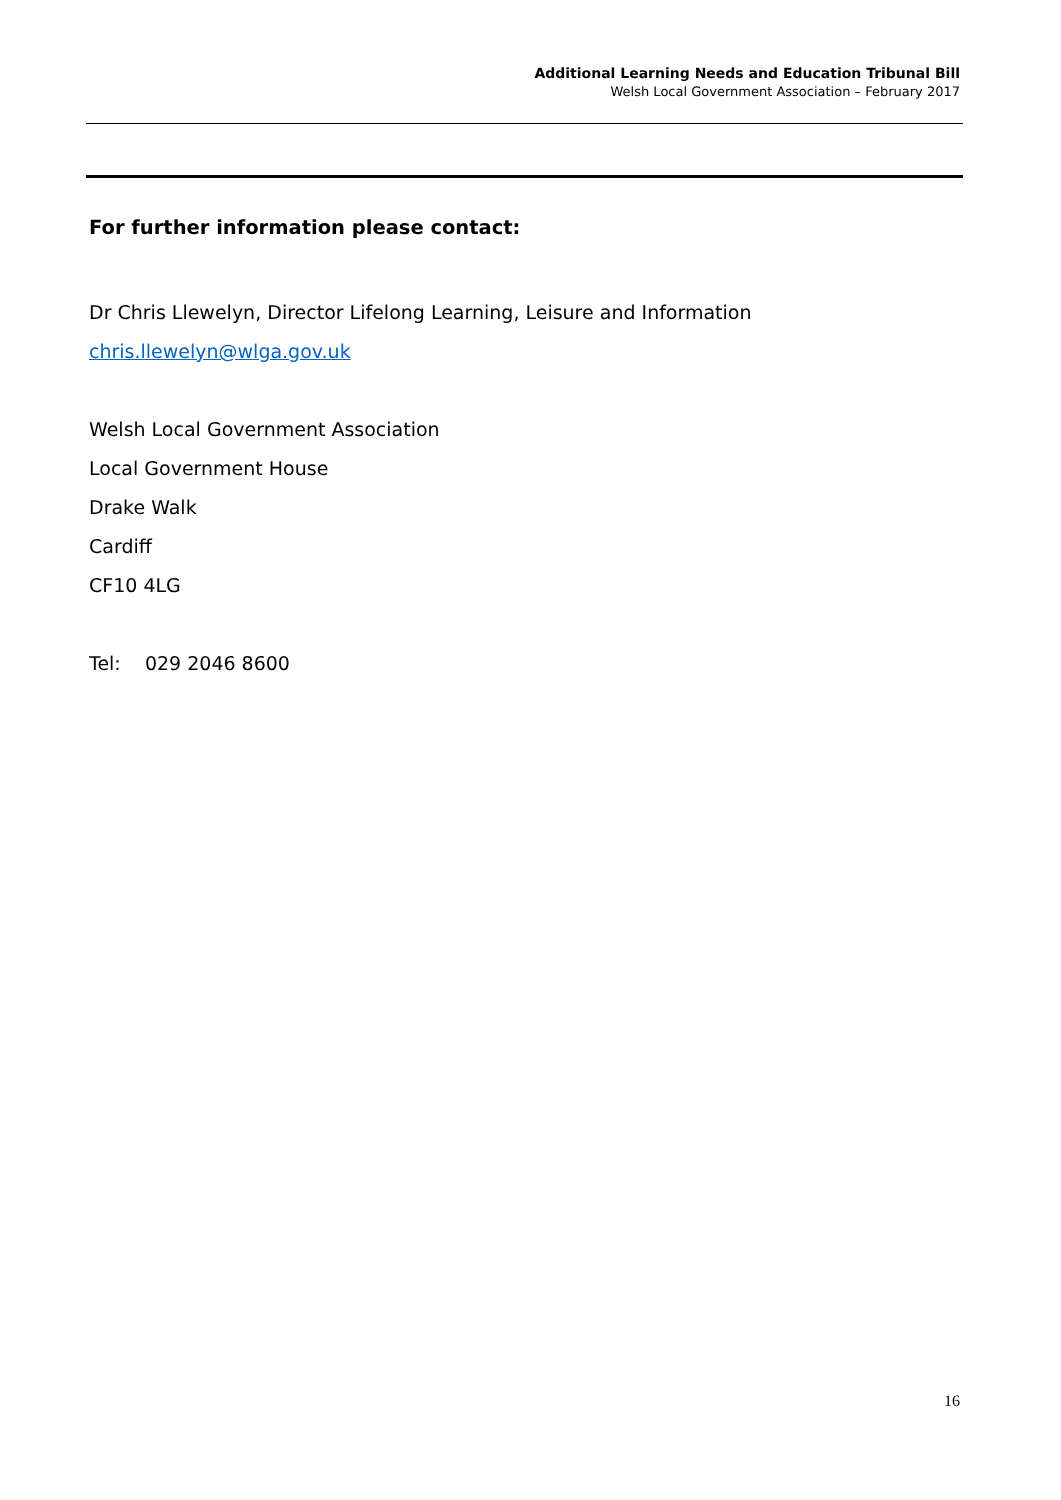Additional Learning Needs and Education Tribunal Bill
Welsh Local Government Association – February 2017
For further information please contact:
Dr Chris Llewelyn, Director Lifelong Learning, Leisure and Information
chris.llewelyn@wlga.gov.uk
Welsh Local Government Association
Local Government House
Drake Walk
Cardiff
CF10 4LG
Tel: 029 2046 8600
16